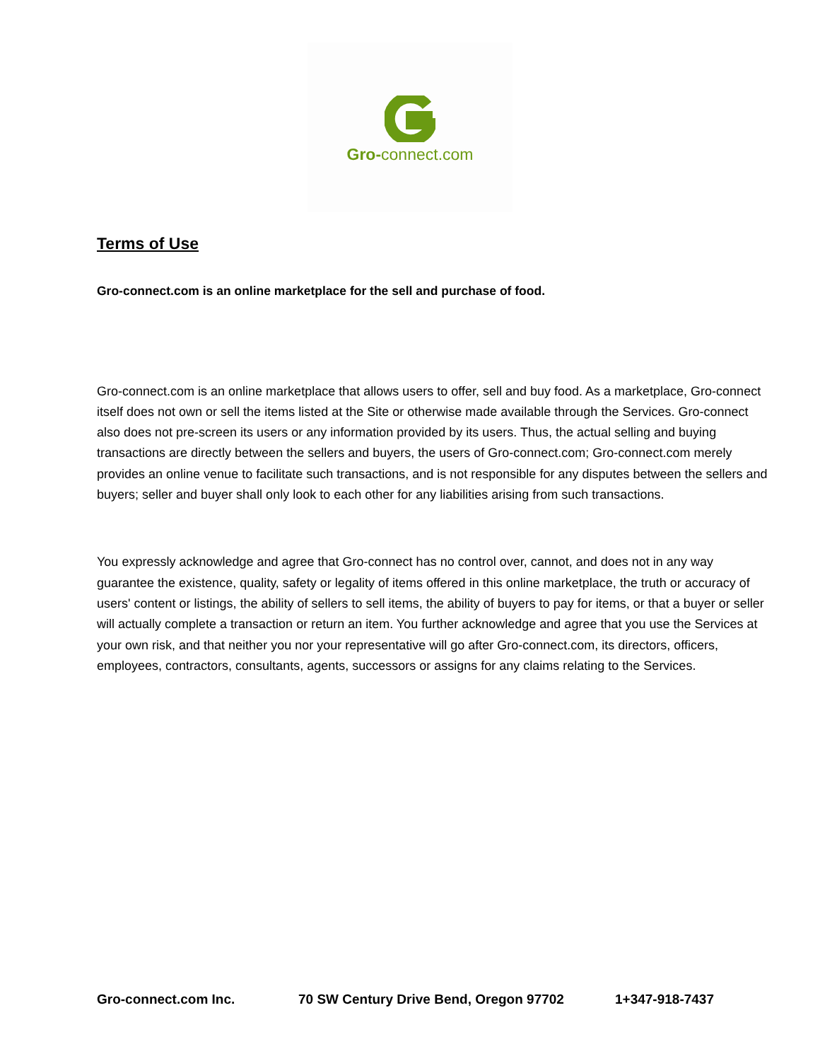Gro-connect.com
Terms of Use
Gro-connect.com is an online marketplace for the sell and purchase of food.
Gro-connect.com is an online marketplace that allows users to offer, sell and buy food. As a marketplace, Gro-connect itself does not own or sell the items listed at the Site or otherwise made available through the Services. Gro-connect also does not pre-screen its users or any information provided by its users. Thus, the actual selling and buying transactions are directly between the sellers and buyers, the users of Gro-connect.com; Gro-connect.com merely provides an online venue to facilitate such transactions, and is not responsible for any disputes between the sellers and buyers; seller and buyer shall only look to each other for any liabilities arising from such transactions.
You expressly acknowledge and agree that Gro-connect has no control over, cannot, and does not in any way guarantee the existence, quality, safety or legality of items offered in this online marketplace, the truth or accuracy of users' content or listings, the ability of sellers to sell items, the ability of buyers to pay for items, or that a buyer or seller will actually complete a transaction or return an item. You further acknowledge and agree that you use the Services at your own risk, and that neither you nor your representative will go after Gro-connect.com, its directors, officers, employees, contractors, consultants, agents, successors or assigns for any claims relating to the Services.
Gro-connect.com Inc. 70 SW Century Drive Bend, Oregon 97702 1+347-918-7437